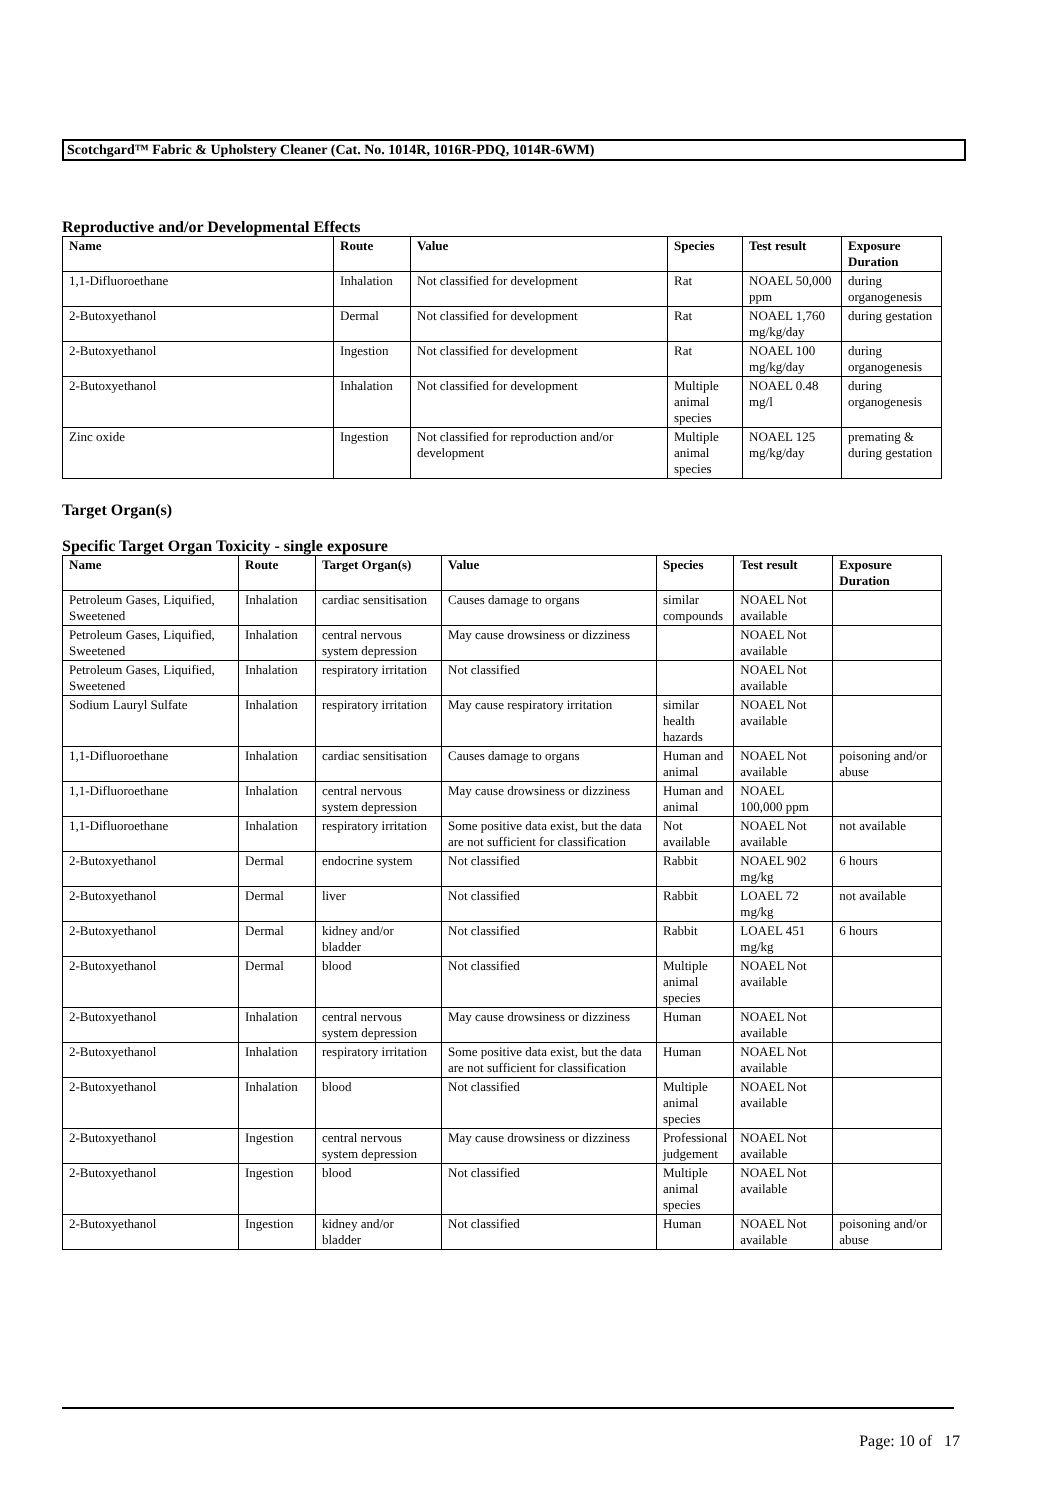Scotchgard™ Fabric & Upholstery Cleaner (Cat. No. 1014R, 1016R-PDQ, 1014R-6WM)
Reproductive and/or Developmental Effects
| Name | Route | Value | Species | Test result | Exposure Duration |
| --- | --- | --- | --- | --- | --- |
| 1,1-Difluoroethane | Inhalation | Not classified for development | Rat | NOAEL 50,000 ppm | during organogenesis |
| 2-Butoxyethanol | Dermal | Not classified for development | Rat | NOAEL 1,760 mg/kg/day | during gestation |
| 2-Butoxyethanol | Ingestion | Not classified for development | Rat | NOAEL 100 mg/kg/day | during organogenesis |
| 2-Butoxyethanol | Inhalation | Not classified for development | Multiple animal species | NOAEL 0.48 mg/l | during organogenesis |
| Zinc oxide | Ingestion | Not classified for reproduction and/or development | Multiple animal species | NOAEL 125 mg/kg/day | premating & during gestation |
Target Organ(s)
Specific Target Organ Toxicity - single exposure
| Name | Route | Target Organ(s) | Value | Species | Test result | Exposure Duration |
| --- | --- | --- | --- | --- | --- | --- |
| Petroleum Gases, Liquified, Sweetened | Inhalation | cardiac sensitisation | Causes damage to organs | similar compounds | NOAEL Not available | |
| Petroleum Gases, Liquified, Sweetened | Inhalation | central nervous system depression | May cause drowsiness or dizziness | | NOAEL Not available | |
| Petroleum Gases, Liquified, Sweetened | Inhalation | respiratory irritation | Not classified | | NOAEL Not available | |
| Sodium Lauryl Sulfate | Inhalation | respiratory irritation | May cause respiratory irritation | similar health hazards | NOAEL Not available | |
| 1,1-Difluoroethane | Inhalation | cardiac sensitisation | Causes damage to organs | Human and animal | NOAEL Not available | poisoning and/or abuse |
| 1,1-Difluoroethane | Inhalation | central nervous system depression | May cause drowsiness or dizziness | Human and animal | NOAEL 100,000 ppm | |
| 1,1-Difluoroethane | Inhalation | respiratory irritation | Some positive data exist, but the data are not sufficient for classification | Not available | NOAEL Not available | not available |
| 2-Butoxyethanol | Dermal | endocrine system | Not classified | Rabbit | NOAEL 902 mg/kg | 6 hours |
| 2-Butoxyethanol | Dermal | liver | Not classified | Rabbit | LOAEL 72 mg/kg | not available |
| 2-Butoxyethanol | Dermal | kidney and/or bladder | Not classified | Rabbit | LOAEL 451 mg/kg | 6 hours |
| 2-Butoxyethanol | Dermal | blood | Not classified | Multiple animal species | NOAEL Not available | |
| 2-Butoxyethanol | Inhalation | central nervous system depression | May cause drowsiness or dizziness | Human | NOAEL Not available | |
| 2-Butoxyethanol | Inhalation | respiratory irritation | Some positive data exist, but the data are not sufficient for classification | Human | NOAEL Not available | |
| 2-Butoxyethanol | Inhalation | blood | Not classified | Multiple animal species | NOAEL Not available | |
| 2-Butoxyethanol | Ingestion | central nervous system depression | May cause drowsiness or dizziness | Professional judgement | NOAEL Not available | |
| 2-Butoxyethanol | Ingestion | blood | Not classified | Multiple animal species | NOAEL Not available | |
| 2-Butoxyethanol | Ingestion | kidney and/or bladder | Not classified | Human | NOAEL Not available | poisoning and/or abuse |
Page: 10 of 17